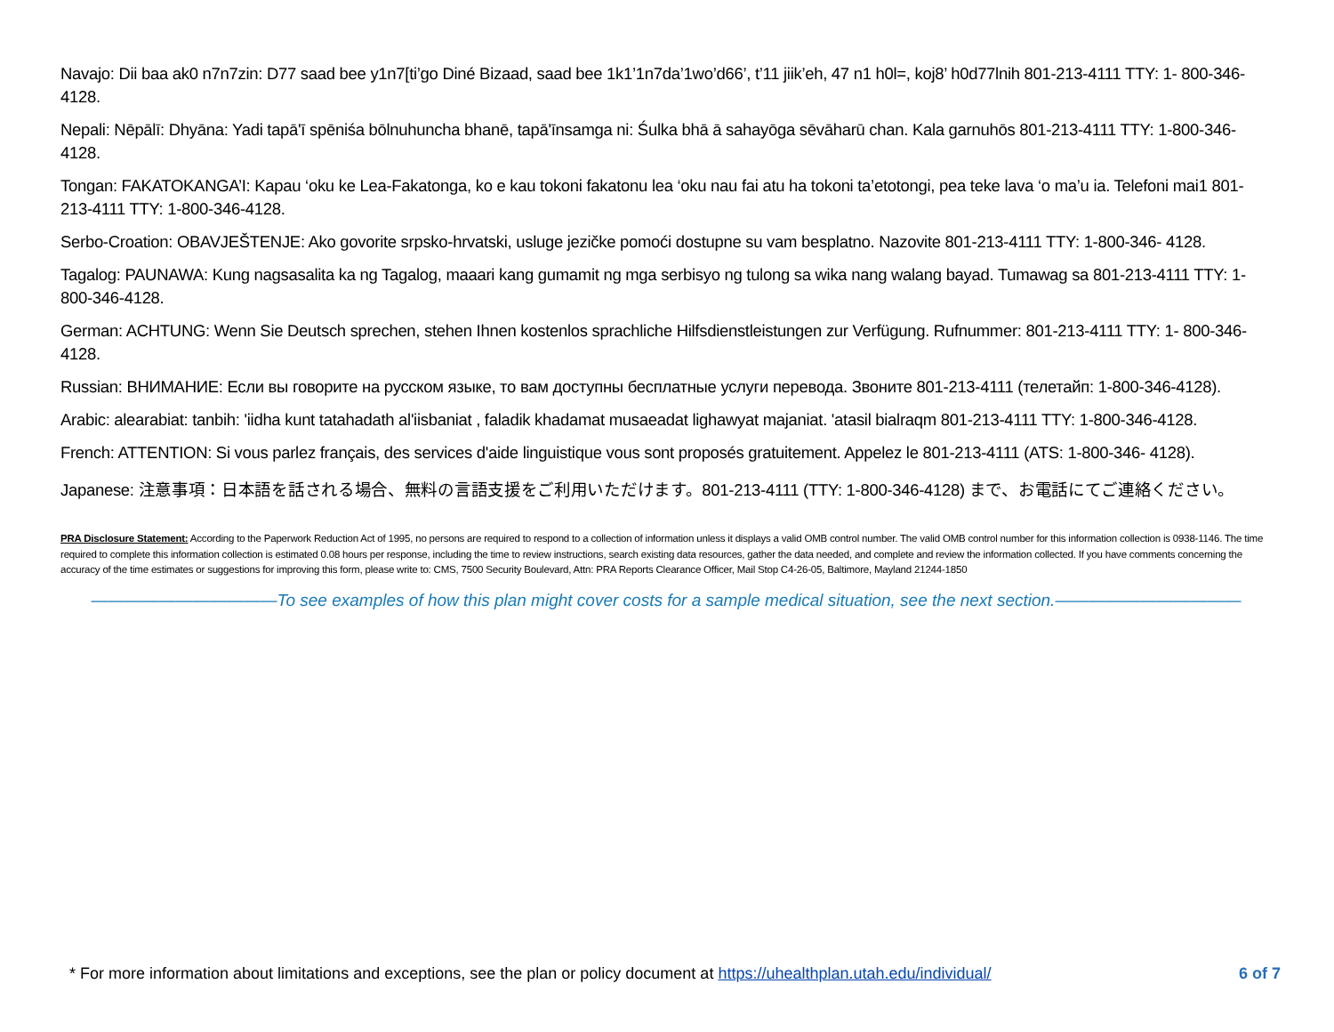Navajo: Dii baa ak0 n7n7zin: D77 saad bee y1n7[ti’go Diné Bizaad, saad bee 1k1’1n7da’1wo’d66’, t’11 jiik’eh, 47 n1 h0l=, koj8’ h0d77lnih 801-213-4111 TTY: 1- 800-346-4128.
Nepali: Nēpālī: Dhyāna: Yadi tapā'ī spēniśa bōlnuhuncha bhanē, tapā'īnsamga ni: Śulka bhā ā sahayōga sēvāharū chan. Kala garnuhōs 801-213-4111 TTY: 1-800-346-4128.
Tongan: FAKATOKANGA’I: Kapau ‘oku ke Lea-Fakatonga, ko e kau tokoni fakatonu lea ‘oku nau fai atu ha tokoni ta’etotongi, pea teke lava ‘o ma’u ia. Telefoni mai1 801-213-4111 TTY: 1-800-346-4128.
Serbo-Croation: OBAVJEŠTENJE: Ako govorite srpsko-hrvatski, usluge jezičke pomoći dostupne su vam besplatno. Nazovite 801-213-4111 TTY: 1-800-346- 4128.
Tagalog: PAUNAWA: Kung nagsasalita ka ng Tagalog, maaari kang gumamit ng mga serbisyo ng tulong sa wika nang walang bayad. Tumawag sa 801-213-4111 TTY: 1-800-346-4128.
German: ACHTUNG: Wenn Sie Deutsch sprechen, stehen Ihnen kostenlos sprachliche Hilfsdienstleistungen zur Verfügung. Rufnummer: 801-213-4111 TTY: 1- 800-346-4128.
Russian: ВНИМАНИЕ: Если вы говорите на русском языке, то вам доступны бесплатные услуги перевода. Звоните 801-213-4111 (телетайп: 1-800-346-4128).
Arabic: alearabiat: tanbih: 'iidha kunt tatahadath al'iisbaniat , faladik khadamat musaeadat lighawyat majaniat. 'atasil bialraqm 801-213-4111 TTY: 1-800-346-4128.
French: ATTENTION: Si vous parlez français, des services d'aide linguistique vous sont proposés gratuitement. Appelez le 801-213-4111 (ATS: 1-800-346- 4128).
Japanese: 注意事項：日本語を話される場合、無料の言語支援をご利用いただけます。801-213-4111 (TTY: 1-800-346-4128) まで、お電話にてご連絡ください。
PRA Disclosure Statement: According to the Paperwork Reduction Act of 1995, no persons are required to respond to a collection of information unless it displays a valid OMB control number. The valid OMB control number for this information collection is 0938-1146. The time required to complete this information collection is estimated 0.08 hours per response, including the time to review instructions, search existing data resources, gather the data needed, and complete and review the information collected. If you have comments concerning the accuracy of the time estimates or suggestions for improving this form, please write to: CMS, 7500 Security Boulevard, Attn: PRA Reports Clearance Officer, Mail Stop C4-26-05, Baltimore, Mayland 21244-1850
———————————To see examples of how this plan might cover costs for a sample medical situation, see the next section.———————————
* For more information about limitations and exceptions, see the plan or policy document at https://uhealthplan.utah.edu/individual/ 6 of 7